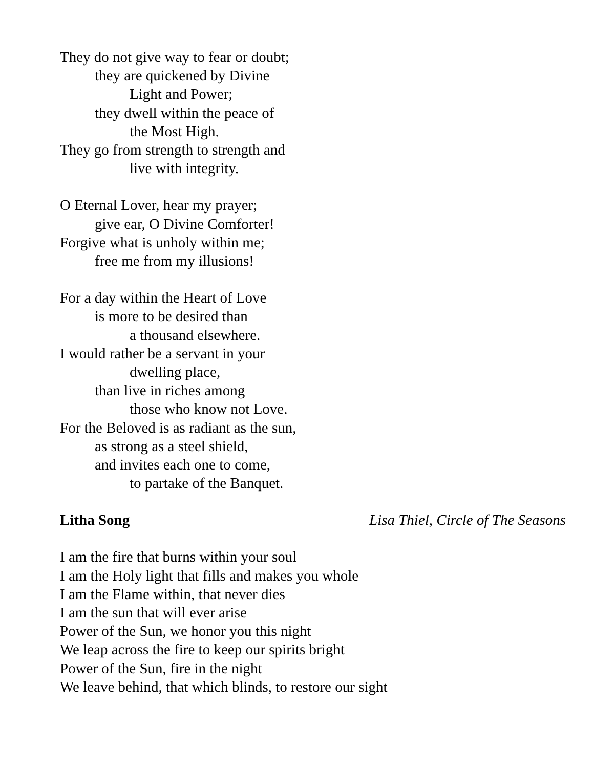They do not give way to fear or doubt;
they are quickened by Divine
Light and Power;
they dwell within the peace of
the Most High.
They go from strength to strength and
live with integrity.
O Eternal Lover, hear my prayer;
give ear, O Divine Comforter!
Forgive what is unholy within me;
free me from my illusions!
For a day within the Heart of Love
is more to be desired than
a thousand elsewhere.
I would rather be a servant in your
dwelling place,
than live in riches among
those who know not Love.
For the Beloved is as radiant as the sun,
as strong as a steel shield,
and invites each one to come,
to partake of the Banquet.
Litha Song Lisa Thiel, Circle of The Seasons
I am the fire that burns within your soul
I am the Holy light that fills and makes you whole
I am the Flame within, that never dies
I am the sun that will ever arise
Power of the Sun, we honor you this night
We leap across the fire to keep our spirits bright
Power of the Sun, fire in the night
We leave behind, that which blinds, to restore our sight